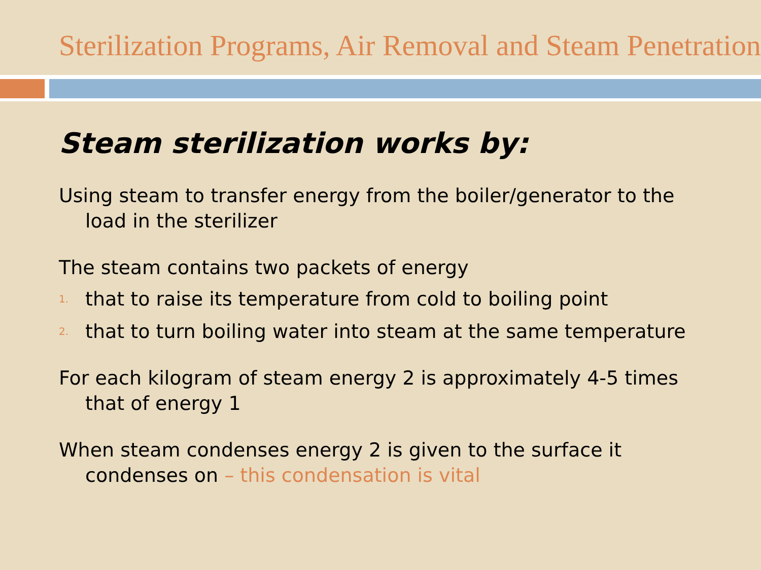Sterilization Programs, Air Removal and Steam Penetration
Steam sterilization works by:
Using steam to transfer energy from the boiler/generator to the load in the sterilizer
The steam contains two packets of energy
1. that to raise its temperature from cold to boiling point
2. that to turn boiling water into steam at the same temperature
For each kilogram of steam energy 2 is approximately 4-5 times that of energy 1
When steam condenses energy 2 is given to the surface it condenses on – this condensation is vital